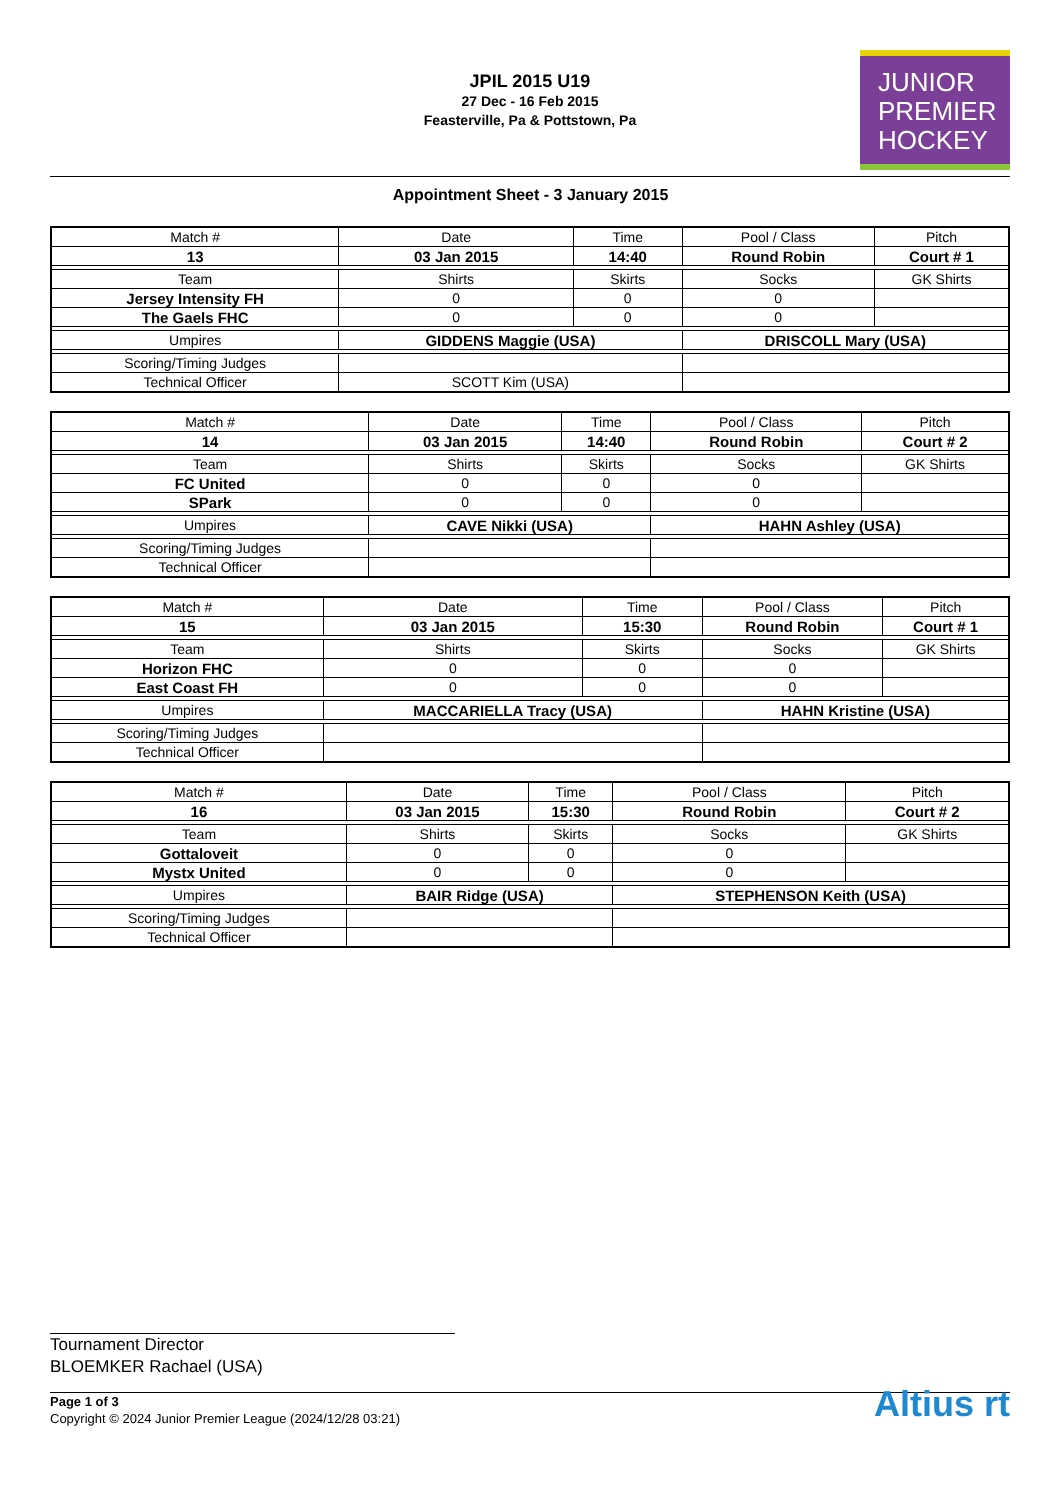JPIL 2015 U19
27 Dec - 16 Feb 2015
Feasterville, Pa & Pottstown, Pa
JUNIOR
PREMIER
HOCKEY
Appointment Sheet - 3 January 2015
| Match # | Date | Time | Pool / Class | Pitch |
| 13 | 03 Jan 2015 | 14:40 | Round Robin | Court # 1 |
| Team | Shirts | Skirts | Socks | GK Shirts |
| Jersey Intensity FH | 0 | 0 | 0 | |
| The Gaels FHC | 0 | 0 | 0 | |
| Umpires | GIDDENS Maggie (USA) | | DRISCOLL Mary (USA) | |
| Scoring/Timing Judges | | | | |
| Technical Officer | SCOTT Kim (USA) | | | |
| Match # | Date | Time | Pool / Class | Pitch |
| 14 | 03 Jan 2015 | 14:40 | Round Robin | Court # 2 |
| Team | Shirts | Skirts | Socks | GK Shirts |
| FC United | 0 | 0 | 0 | |
| SPark | 0 | 0 | 0 | |
| Umpires | CAVE Nikki (USA) | | HAHN Ashley (USA) | |
| Scoring/Timing Judges | | | | |
| Technical Officer | | | | |
| Match # | Date | Time | Pool / Class | Pitch |
| 15 | 03 Jan 2015 | 15:30 | Round Robin | Court # 1 |
| Team | Shirts | Skirts | Socks | GK Shirts |
| Horizon FHC | 0 | 0 | 0 | |
| East Coast FH | 0 | 0 | 0 | |
| Umpires | MACCARIELLA Tracy (USA) | | HAHN Kristine (USA) | |
| Scoring/Timing Judges | | | | |
| Technical Officer | | | | |
| Match # | Date | Time | Pool / Class | Pitch |
| 16 | 03 Jan 2015 | 15:30 | Round Robin | Court # 2 |
| Team | Shirts | Skirts | Socks | GK Shirts |
| Gottaloveit | 0 | 0 | 0 | |
| Mystx United | 0 | 0 | 0 | |
| Umpires | BAIR Ridge (USA) | | STEPHENSON Keith (USA) | |
| Scoring/Timing Judges | | | | |
| Technical Officer | | | | |
Tournament Director
BLOEMKER Rachael (USA)
Page 1 of 3
Copyright © 2024 Junior Premier League (2024/12/28 03:21)
Altius rt